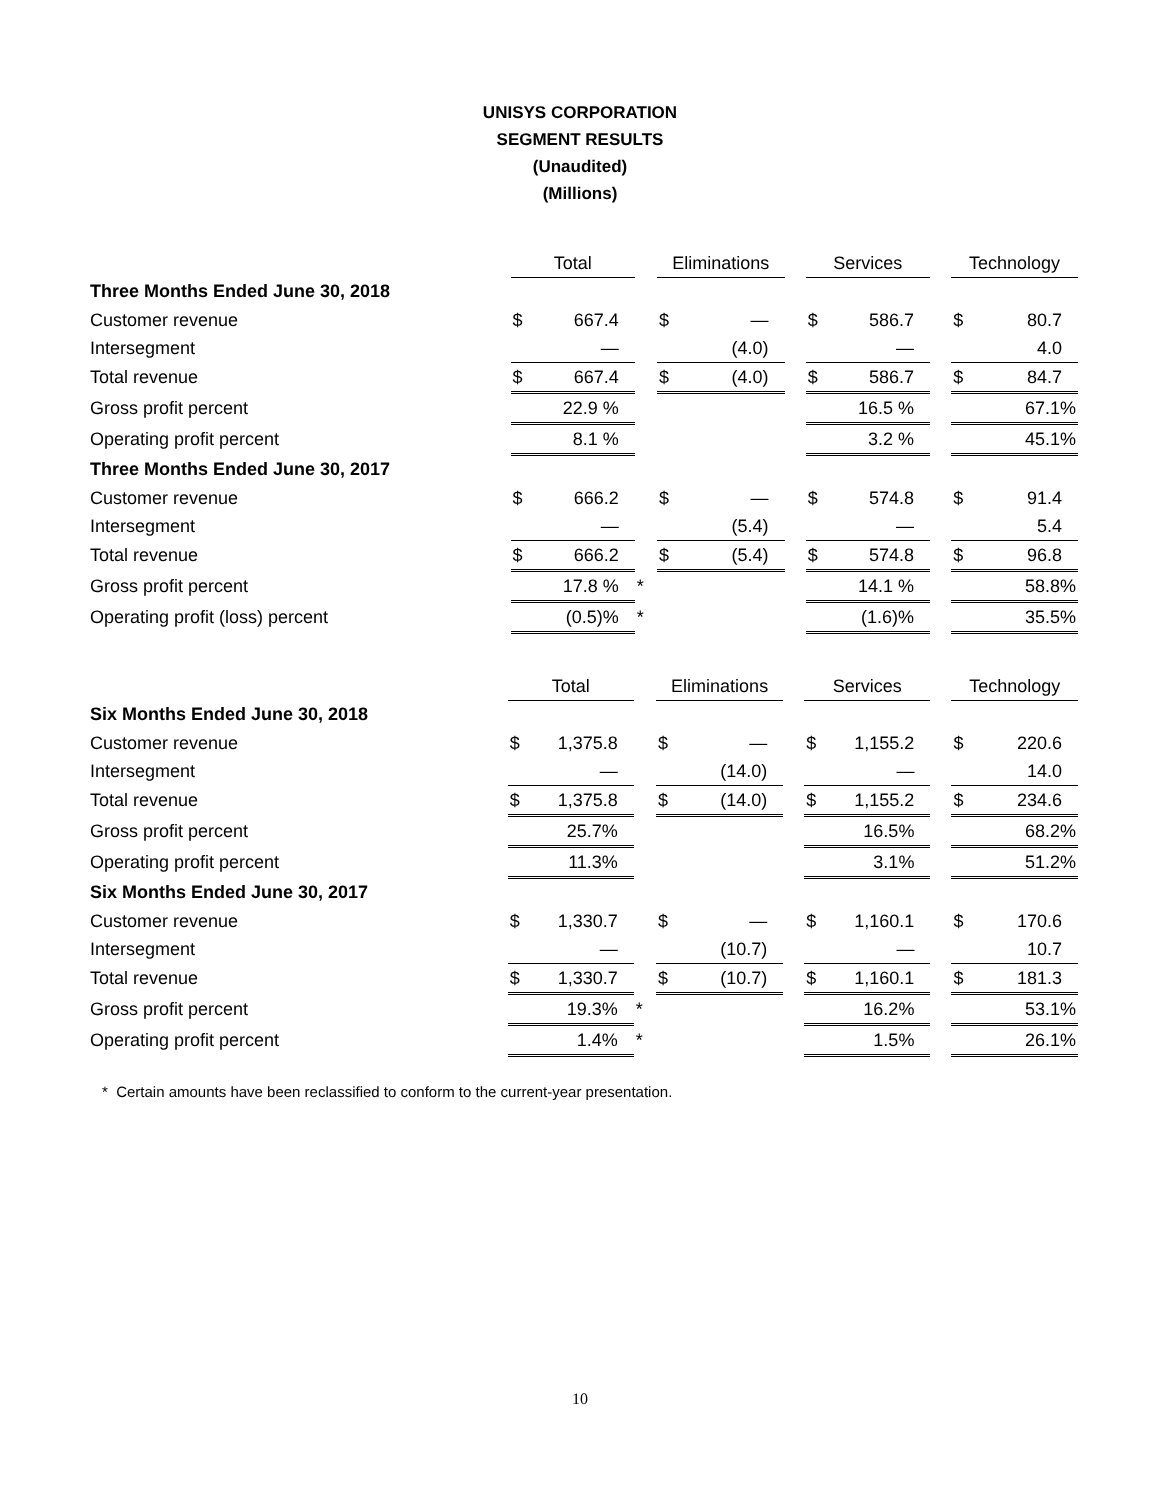UNISYS CORPORATION
SEGMENT RESULTS
(Unaudited)
(Millions)
| | Total | | | Eliminations | | | Services | | | Technology | |
| Three Months Ended June 30, 2018 | | | | | | | | | | | |
| Customer revenue | $ | 667.4 | | $ | — | | $ | 586.7 | | $ | 80.7 |
| Intersegment | | — | | | (4.0) | | | — | | | 4.0 |
| Total revenue | $ | 667.4 | | $ | (4.0) | | $ | 586.7 | | $ | 84.7 |
| Gross profit percent | 22.9 % | | | | | | 16.5 % | | | 67.1% | |
| Operating profit percent | 8.1 % | | | | | | 3.2 % | | | 45.1% | |
| Three Months Ended June 30, 2017 | | | | | | | | | | | |
| Customer revenue | $ | 666.2 | | $ | — | | $ | 574.8 | | $ | 91.4 |
| Intersegment | | — | | | (5.4) | | | — | | | 5.4 |
| Total revenue | $ | 666.2 | | $ | (5.4) | | $ | 574.8 | | $ | 96.8 |
| Gross profit percent | 17.8 % | | * | | | | 14.1 % | | | 58.8% | |
| Operating profit (loss) percent | (0.5)% | | * | | | | (1.6)% | | | 35.5% | |
| | Total | | | Eliminations | | | Services | | | Technology | |
| Six Months Ended June 30, 2018 | | | | | | | | | | | |
| Customer revenue | $ | 1,375.8 | | $ | — | | $ | 1,155.2 | | $ | 220.6 |
| Intersegment | | — | | | (14.0) | | | — | | | 14.0 |
| Total revenue | $ | 1,375.8 | | $ | (14.0) | | $ | 1,155.2 | | $ | 234.6 |
| Gross profit percent | 25.7% | | | | | | 16.5% | | | 68.2% | |
| Operating profit percent | 11.3% | | | | | | 3.1% | | | 51.2% | |
| Six Months Ended June 30, 2017 | | | | | | | | | | | |
| Customer revenue | $ | 1,330.7 | | $ | — | | $ | 1,160.1 | | $ | 170.6 |
| Intersegment | | — | | | (10.7) | | | — | | | 10.7 |
| Total revenue | $ | 1,330.7 | | $ | (10.7) | | $ | 1,160.1 | | $ | 181.3 |
| Gross profit percent | 19.3% | | * | | | | 16.2% | | | 53.1% | |
| Operating profit percent | 1.4% | | * | | | | 1.5% | | | 26.1% | |
* Certain amounts have been reclassified to conform to the current-year presentation.
10